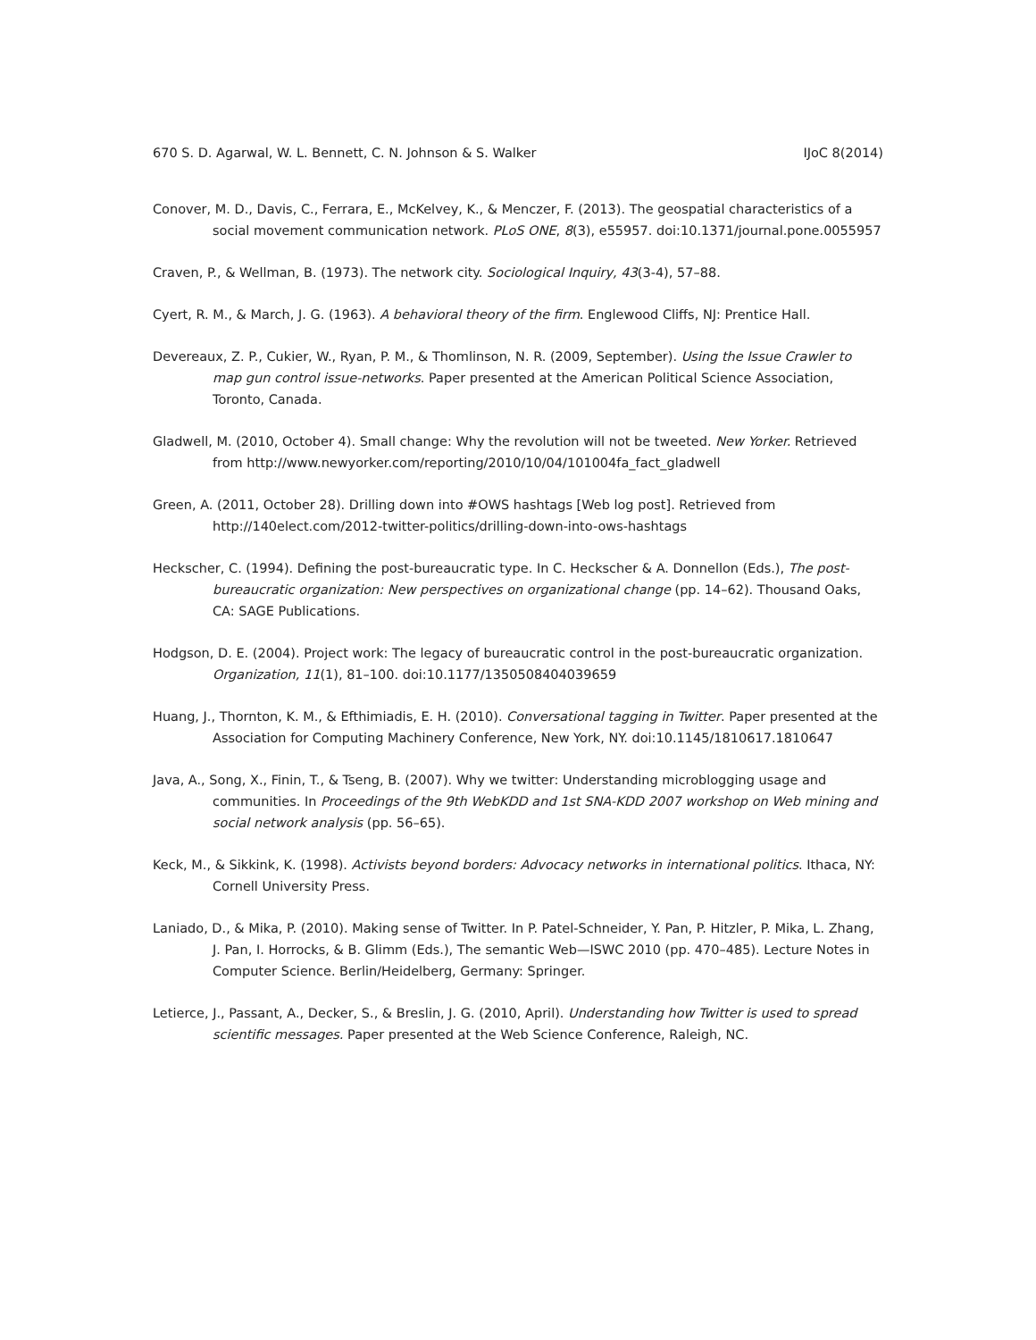670 S. D. Agarwal, W. L. Bennett, C. N. Johnson & S. Walker IJoC 8(2014)
Conover, M. D., Davis, C., Ferrara, E., McKelvey, K., & Menczer, F. (2013). The geospatial characteristics of a social movement communication network. PLoS ONE, 8(3), e55957. doi:10.1371/journal.pone.0055957
Craven, P., & Wellman, B. (1973). The network city. Sociological Inquiry, 43(3-4), 57–88.
Cyert, R. M., & March, J. G. (1963). A behavioral theory of the firm. Englewood Cliffs, NJ: Prentice Hall.
Devereaux, Z. P., Cukier, W., Ryan, P. M., & Thomlinson, N. R. (2009, September). Using the Issue Crawler to map gun control issue-networks. Paper presented at the American Political Science Association, Toronto, Canada.
Gladwell, M. (2010, October 4). Small change: Why the revolution will not be tweeted. New Yorker. Retrieved from http://www.newyorker.com/reporting/2010/10/04/101004fa_fact_gladwell
Green, A. (2011, October 28). Drilling down into #OWS hashtags [Web log post]. Retrieved from http://140elect.com/2012-twitter-politics/drilling-down-into-ows-hashtags
Heckscher, C. (1994). Defining the post-bureaucratic type. In C. Heckscher & A. Donnellon (Eds.), The post-bureaucratic organization: New perspectives on organizational change (pp. 14–62). Thousand Oaks, CA: SAGE Publications.
Hodgson, D. E. (2004). Project work: The legacy of bureaucratic control in the post-bureaucratic organization. Organization, 11(1), 81–100. doi:10.1177/1350508404039659
Huang, J., Thornton, K. M., & Efthimiadis, E. H. (2010). Conversational tagging in Twitter. Paper presented at the Association for Computing Machinery Conference, New York, NY. doi:10.1145/1810617.1810647
Java, A., Song, X., Finin, T., & Tseng, B. (2007). Why we twitter: Understanding microblogging usage and communities. In Proceedings of the 9th WebKDD and 1st SNA-KDD 2007 workshop on Web mining and social network analysis (pp. 56–65).
Keck, M., & Sikkink, K. (1998). Activists beyond borders: Advocacy networks in international politics. Ithaca, NY: Cornell University Press.
Laniado, D., & Mika, P. (2010). Making sense of Twitter. In P. Patel-Schneider, Y. Pan, P. Hitzler, P. Mika, L. Zhang, J. Pan, I. Horrocks, & B. Glimm (Eds.), The semantic Web—ISWC 2010 (pp. 470–485). Lecture Notes in Computer Science. Berlin/Heidelberg, Germany: Springer.
Letierce, J., Passant, A., Decker, S., & Breslin, J. G. (2010, April). Understanding how Twitter is used to spread scientific messages. Paper presented at the Web Science Conference, Raleigh, NC.